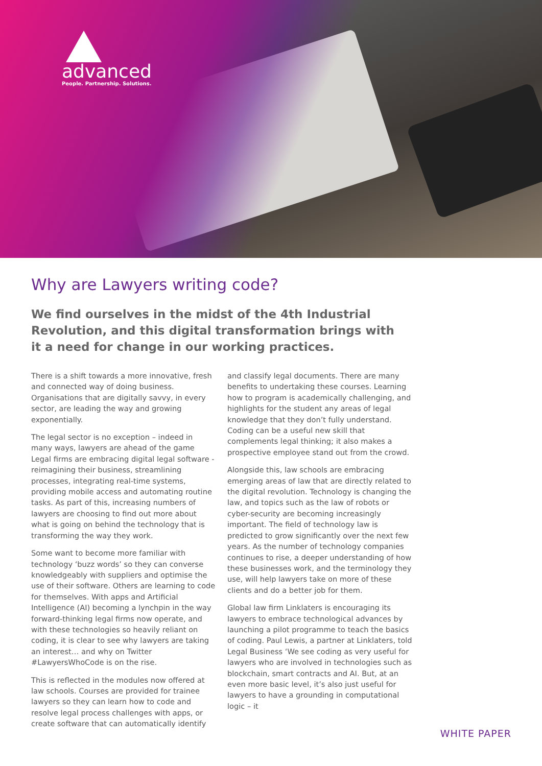advanced
People. Partnership. Solutions.
Why are Lawyers writing code?
We find ourselves in the midst of the 4th Industrial Revolution, and this digital transformation brings with it a need for change in our working practices.
There is a shift towards a more innovative, fresh and connected way of doing business. Organisations that are digitally savvy, in every sector, are leading the way and growing exponentially.
The legal sector is no exception – indeed in many ways, lawyers are ahead of the game Legal firms are embracing digital legal software - reimagining their business, streamlining processes, integrating real-time systems, providing mobile access and automating routine tasks. As part of this, increasing numbers of lawyers are choosing to find out more about what is going on behind the technology that is transforming the way they work.
Some want to become more familiar with technology ‘buzz words’ so they can converse knowledgeably with suppliers and optimise the use of their software. Others are learning to code for themselves. With apps and Artificial Intelligence (AI) becoming a lynchpin in the way forward-thinking legal firms now operate, and with these technologies so heavily reliant on coding, it is clear to see why lawyers are taking an interest… and why on Twitter #LawyersWhoCode is on the rise.
This is reflected in the modules now offered at law schools. Courses are provided for trainee lawyers so they can learn how to code and resolve legal process challenges with apps, or create software that can automatically identify
and classify legal documents. There are many benefits to undertaking these courses. Learning how to program is academically challenging, and highlights for the student any areas of legal knowledge that they don’t fully understand. Coding can be a useful new skill that complements legal thinking; it also makes a prospective employee stand out from the crowd.
Alongside this, law schools are embracing emerging areas of law that are directly related to the digital revolution. Technology is changing the law, and topics such as the law of robots or cyber-security are becoming increasingly important. The field of technology law is predicted to grow significantly over the next few years. As the number of technology companies continues to rise, a deeper understanding of how these businesses work, and the terminology they use, will help lawyers take on more of these clients and do a better job for them.
Global law firm Linklaters is encouraging its lawyers to embrace technological advances by launching a pilot programme to teach the basics of coding. Paul Lewis, a partner at Linklaters, told Legal Business ‘We see coding as very useful for lawyers who are involved in technologies such as blockchain, smart contracts and AI. But, at an even more basic level, it’s also just useful for lawyers to have a grounding in computational logic – it
WHITE PAPER